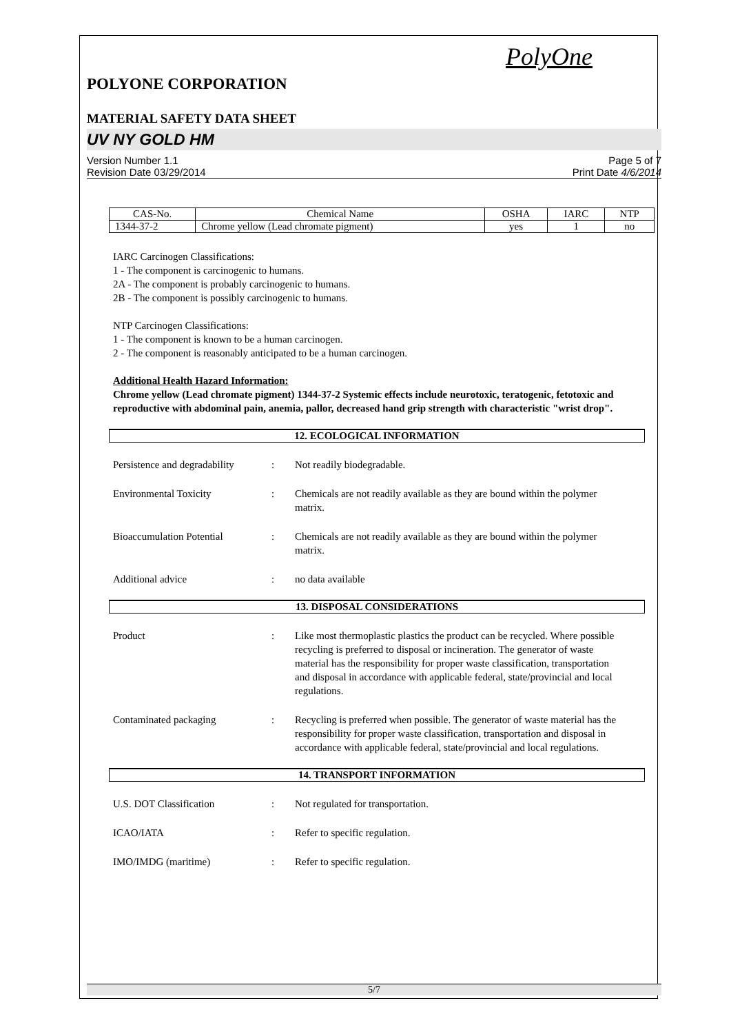PolyOne
POLYONE CORPORATION
MATERIAL SAFETY DATA SHEET
UV NY GOLD HM
Version Number 1.1
Revision Date 03/29/2014
Page 5 of 7
Print Date 4/6/2014
| CAS-No. | Chemical Name | OSHA | IARC | NTP |
| --- | --- | --- | --- | --- |
| 1344-37-2 | Chrome yellow (Lead chromate pigment) | yes | 1 | no |
IARC Carcinogen Classifications:
1 - The component is carcinogenic to humans.
2A - The component is probably carcinogenic to humans.
2B - The component is possibly carcinogenic to humans.
NTP Carcinogen Classifications:
1 - The component is known to be a human carcinogen.
2 - The component is reasonably anticipated to be a human carcinogen.
Additional Health Hazard Information:
Chrome yellow (Lead chromate pigment) 1344-37-2 Systemic effects include neurotoxic, teratogenic, fetotoxic and reproductive with abdominal pain, anemia, pallor, decreased hand grip strength with characteristic "wrist drop".
12. ECOLOGICAL INFORMATION
Persistence and degradability
: Not readily biodegradable.
Environmental Toxicity : Chemicals are not readily available as they are bound within the polymer matrix.
Bioaccumulation Potential : Chemicals are not readily available as they are bound within the polymer matrix.
Additional advice : no data available
13. DISPOSAL CONSIDERATIONS
Product : Like most thermoplastic plastics the product can be recycled. Where possible recycling is preferred to disposal or incineration. The generator of waste material has the responsibility for proper waste classification, transportation and disposal in accordance with applicable federal, state/provincial and local regulations.
Contaminated packaging : Recycling is preferred when possible. The generator of waste material has the responsibility for proper waste classification, transportation and disposal in accordance with applicable federal, state/provincial and local regulations.
14. TRANSPORT INFORMATION
U.S. DOT Classification : Not regulated for transportation.
ICAO/IATA : Refer to specific regulation.
IMO/IMDG (maritime) : Refer to specific regulation.
5/7